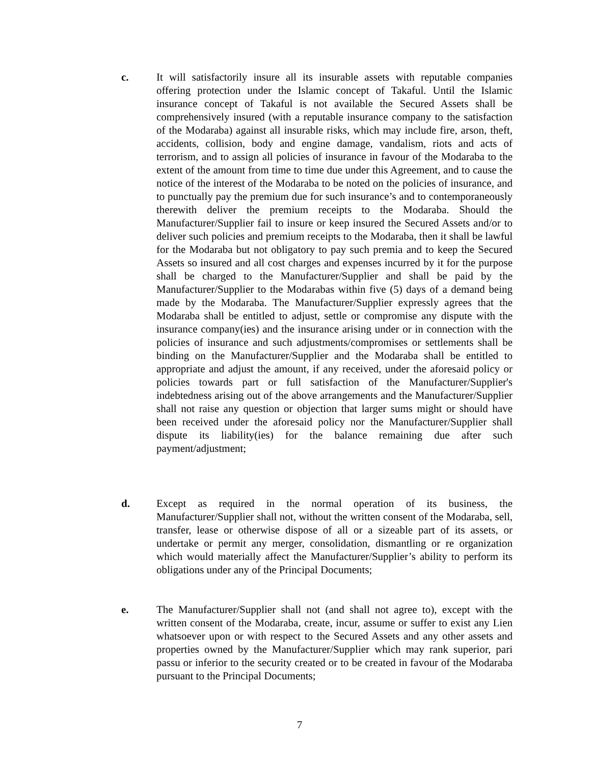c. It will satisfactorily insure all its insurable assets with reputable companies offering protection under the Islamic concept of Takaful. Until the Islamic insurance concept of Takaful is not available the Secured Assets shall be comprehensively insured (with a reputable insurance company to the satisfaction of the Modaraba) against all insurable risks, which may include fire, arson, theft, accidents, collision, body and engine damage, vandalism, riots and acts of terrorism, and to assign all policies of insurance in favour of the Modaraba to the extent of the amount from time to time due under this Agreement, and to cause the notice of the interest of the Modaraba to be noted on the policies of insurance, and to punctually pay the premium due for such insurance’s and to contemporaneously therewith deliver the premium receipts to the Modaraba. Should the Manufacturer/Supplier fail to insure or keep insured the Secured Assets and/or to deliver such policies and premium receipts to the Modaraba, then it shall be lawful for the Modaraba but not obligatory to pay such premia and to keep the Secured Assets so insured and all cost charges and expenses incurred by it for the purpose shall be charged to the Manufacturer/Supplier and shall be paid by the Manufacturer/Supplier to the Modarabas within five (5) days of a demand being made by the Modaraba. The Manufacturer/Supplier expressly agrees that the Modaraba shall be entitled to adjust, settle or compromise any dispute with the insurance company(ies) and the insurance arising under or in connection with the policies of insurance and such adjustments/compromises or settlements shall be binding on the Manufacturer/Supplier and the Modaraba shall be entitled to appropriate and adjust the amount, if any received, under the aforesaid policy or policies towards part or full satisfaction of the Manufacturer/Supplier's indebtedness arising out of the above arrangements and the Manufacturer/Supplier shall not raise any question or objection that larger sums might or should have been received under the aforesaid policy nor the Manufacturer/Supplier shall dispute its liability(ies) for the balance remaining due after such payment/adjustment;
d. Except as required in the normal operation of its business, the Manufacturer/Supplier shall not, without the written consent of the Modaraba, sell, transfer, lease or otherwise dispose of all or a sizeable part of its assets, or undertake or permit any merger, consolidation, dismantling or re organization which would materially affect the Manufacturer/Supplier’s ability to perform its obligations under any of the Principal Documents;
e. The Manufacturer/Supplier shall not (and shall not agree to), except with the written consent of the Modaraba, create, incur, assume or suffer to exist any Lien whatsoever upon or with respect to the Secured Assets and any other assets and properties owned by the Manufacturer/Supplier which may rank superior, pari passu or inferior to the security created or to be created in favour of the Modaraba pursuant to the Principal Documents;
7